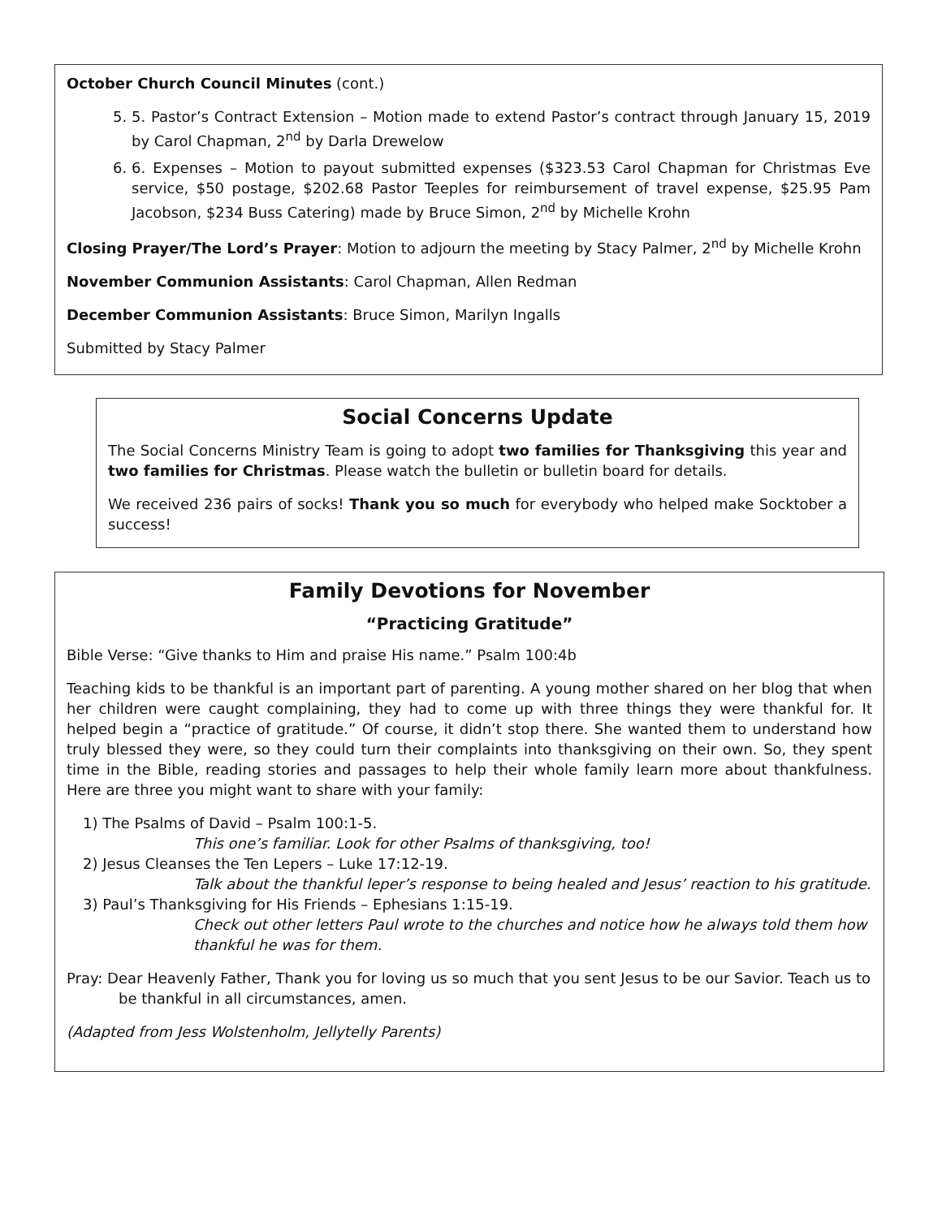October Church Council Minutes (cont.)
5. 5. Pastor’s Contract Extension – Motion made to extend Pastor’s contract through January 15, 2019 by Carol Chapman, 2<sup>nd</sup> by Darla Drewelow
6. 6. Expenses – Motion to payout submitted expenses ($323.53 Carol Chapman for Christmas Eve service, $50 postage, $202.68 Pastor Teeples for reimbursement of travel expense, $25.95 Pam Jacobson, $234 Buss Catering) made by Bruce Simon, 2<sup>nd</sup> by Michelle Krohn
Closing Prayer/The Lord’s Prayer: Motion to adjourn the meeting by Stacy Palmer, 2<sup>nd</sup> by Michelle Krohn
November Communion Assistants: Carol Chapman, Allen Redman
December Communion Assistants: Bruce Simon, Marilyn Ingalls
Submitted by Stacy Palmer
Social Concerns Update
The Social Concerns Ministry Team is going to adopt two families for Thanksgiving this year and two families for Christmas. Please watch the bulletin or bulletin board for details.
We received 236 pairs of socks! Thank you so much for everybody who helped make Socktober a success!
Family Devotions for November
“Practicing Gratitude”
Bible Verse: “Give thanks to Him and praise His name.” Psalm 100:4b
Teaching kids to be thankful is an important part of parenting. A young mother shared on her blog that when her children were caught complaining, they had to come up with three things they were thankful for. It helped begin a “practice of gratitude.” Of course, it didn’t stop there. She wanted them to understand how truly blessed they were, so they could turn their complaints into thanksgiving on their own. So, they spent time in the Bible, reading stories and passages to help their whole family learn more about thankfulness. Here are three you might want to share with your family:
1) The Psalms of David – Psalm 100:1-5.
This one’s familiar. Look for other Psalms of thanksgiving, too!
2) Jesus Cleanses the Ten Lepers – Luke 17:12-19.
Talk about the thankful leper’s response to being healed and Jesus’ reaction to his gratitude.
3) Paul’s Thanksgiving for His Friends – Ephesians 1:15-19.
Check out other letters Paul wrote to the churches and notice how he always told them how thankful he was for them.
Pray: Dear Heavenly Father, Thank you for loving us so much that you sent Jesus to be our Savior. Teach us to be thankful in all circumstances, amen.
(Adapted from Jess Wolstenholm, Jellytelly Parents)